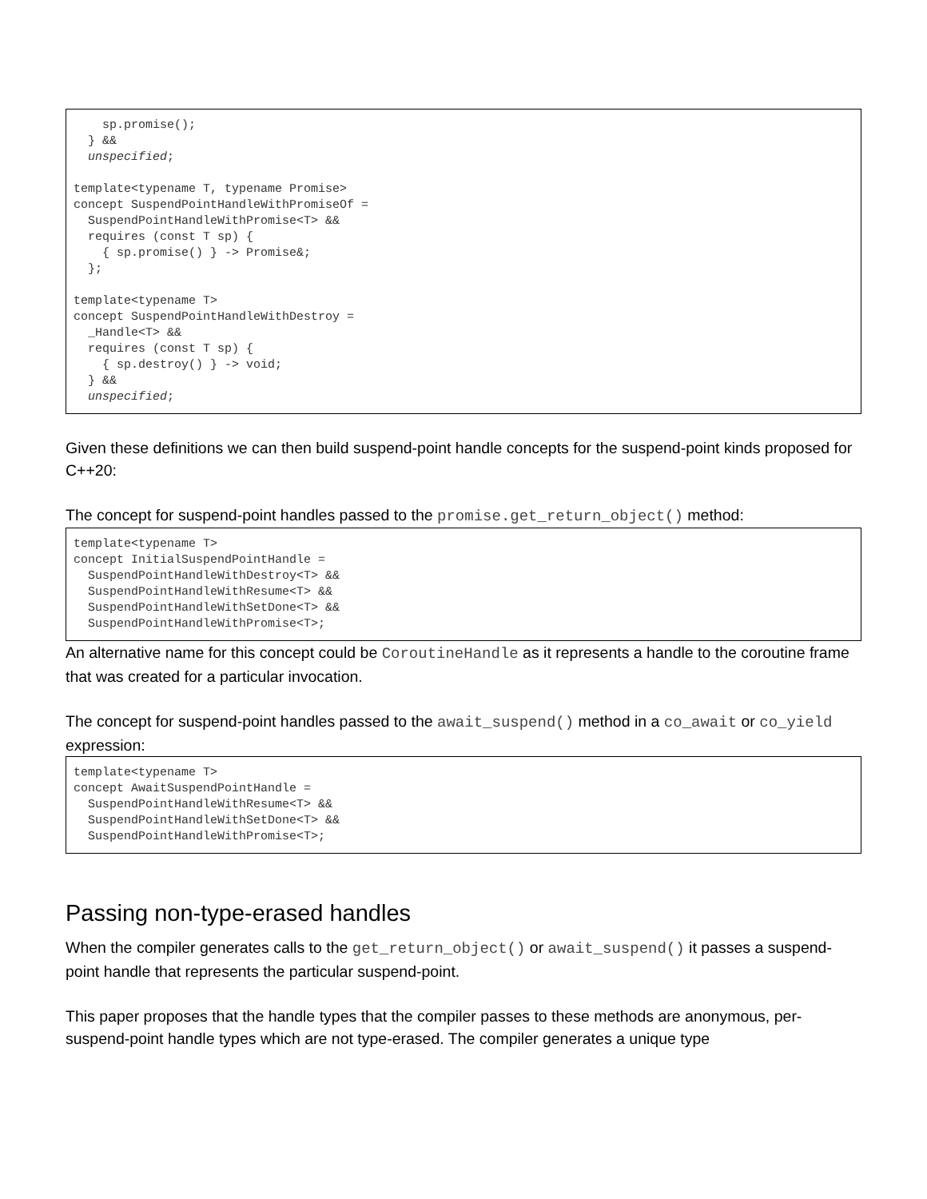sp.promise();
  } &&
  unspecified;

template<typename T, typename Promise>
concept SuspendPointHandleWithPromiseOf =
  SuspendPointHandleWithPromise<T> &&
  requires (const T sp) {
    { sp.promise() } -> Promise&;
  };

template<typename T>
concept SuspendPointHandleWithDestroy =
  _Handle<T> &&
  requires (const T sp) {
    { sp.destroy() } -> void;
  } &&
  unspecified;
Given these definitions we can then build suspend-point handle concepts for the suspend-point kinds proposed for C++20:
The concept for suspend-point handles passed to the promise.get_return_object() method:
template<typename T>
concept InitialSuspendPointHandle =
  SuspendPointHandleWithDestroy<T> &&
  SuspendPointHandleWithResume<T> &&
  SuspendPointHandleWithSetDone<T> &&
  SuspendPointHandleWithPromise<T>;
An alternative name for this concept could be CoroutineHandle as it represents a handle to the coroutine frame that was created for a particular invocation.
The concept for suspend-point handles passed to the await_suspend() method in a co_await or co_yield expression:
template<typename T>
concept AwaitSuspendPointHandle =
  SuspendPointHandleWithResume<T> &&
  SuspendPointHandleWithSetDone<T> &&
  SuspendPointHandleWithPromise<T>;
Passing non-type-erased handles
When the compiler generates calls to the get_return_object() or await_suspend() it passes a suspend-point handle that represents the particular suspend-point.
This paper proposes that the handle types that the compiler passes to these methods are anonymous, per-suspend-point handle types which are not type-erased. The compiler generates a unique type